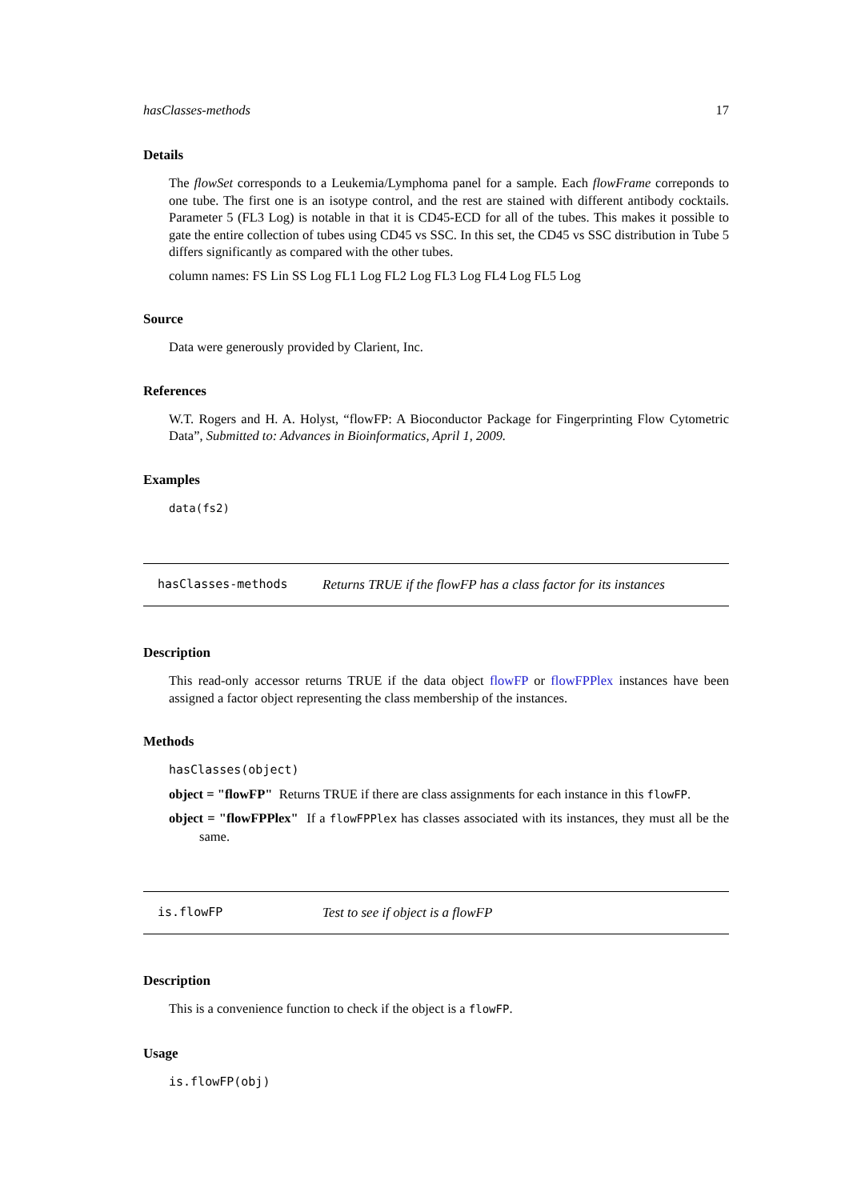hasClasses-methods 17
Details
The flowSet corresponds to a Leukemia/Lymphoma panel for a sample. Each flowFrame correponds to one tube. The first one is an isotype control, and the rest are stained with different antibody cocktails. Parameter 5 (FL3 Log) is notable in that it is CD45-ECD for all of the tubes. This makes it possible to gate the entire collection of tubes using CD45 vs SSC. In this set, the CD45 vs SSC distribution in Tube 5 differs significantly as compared with the other tubes.
column names: FS Lin SS Log FL1 Log FL2 Log FL3 Log FL4 Log FL5 Log
Source
Data were generously provided by Clarient, Inc.
References
W.T. Rogers and H. A. Holyst, “flowFP: A Bioconductor Package for Fingerprinting Flow Cytometric Data”, Submitted to: Advances in Bioinformatics, April 1, 2009.
Examples
data(fs2)
hasClasses-methods Returns TRUE if the flowFP has a class factor for its instances
Description
This read-only accessor returns TRUE if the data object flowFP or flowFPPlex instances have been assigned a factor object representing the class membership of the instances.
Methods
hasClasses(object)
object = "flowFP"
Returns TRUE if there are class assignments for each instance in this flowFP.
object = "flowFPPlex"
If a flowFPPlex has classes associated with its instances, they must all be the same.
is.flowFP Test to see if object is a flowFP
Description
This is a convenience function to check if the object is a flowFP.
Usage
is.flowFP(obj)